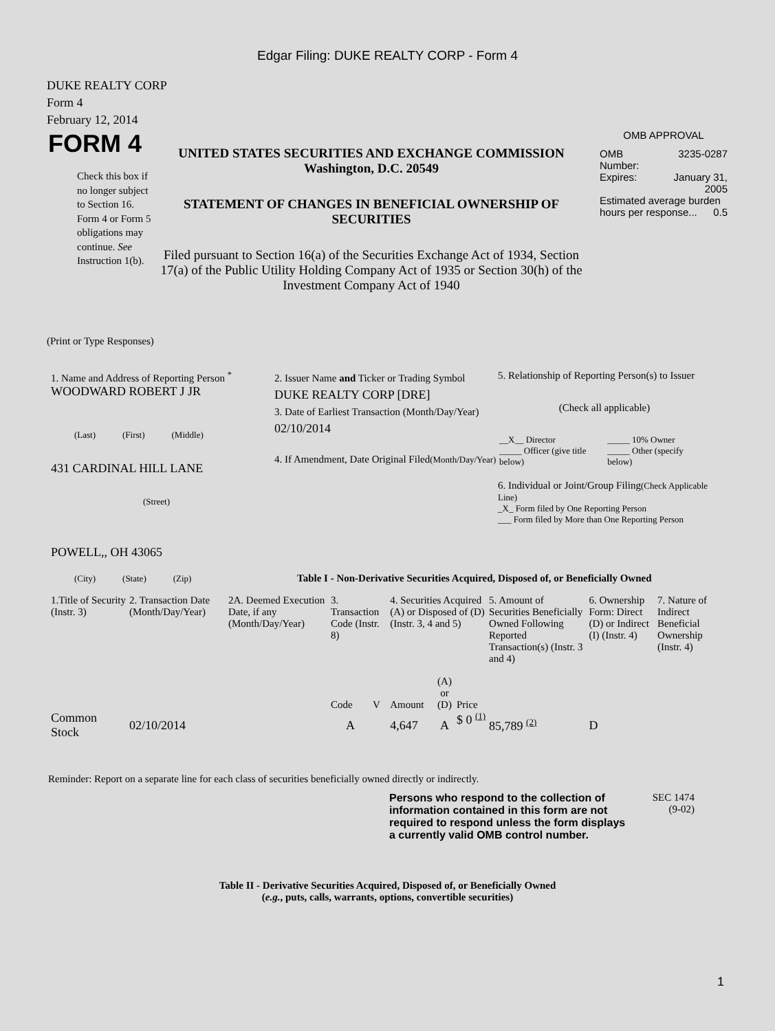Edgar Filing: DUKE REALTY CORP - Form 4
DUKE REALTY CORP
Form 4
February 12, 2014
FORM 4
Check this box if no longer subject to Section 16. Form 4 or Form 5 obligations may continue. See Instruction 1(b).
UNITED STATES SECURITIES AND EXCHANGE COMMISSION
Washington, D.C. 20549
STATEMENT OF CHANGES IN BENEFICIAL OWNERSHIP OF SECURITIES
Filed pursuant to Section 16(a) of the Securities Exchange Act of 1934, Section 17(a) of the Public Utility Holding Company Act of 1935 or Section 30(h) of the Investment Company Act of 1940
OMB APPROVAL
| OMB Number: | 3235-0287 |
| Expires: | January 31, 2005 |
| Estimated average burden hours per response... 0.5 | |
(Print or Type Responses)
1. Name and Address of Reporting Person <sup>*</sup>
WOODWARD ROBERT J JR
(Last) (First) (Middle)
431 CARDINAL HILL LANE
(Street)
POWELL,, OH 43065
(City) (State) (Zip)
2. Issuer Name and Ticker or Trading Symbol
DUKE REALTY CORP [DRE]
3. Date of Earliest Transaction (Month/Day/Year)
02/10/2014
4. If Amendment, Date Original Filed(Month/Day/Year)
5. Relationship of Reporting Person(s) to Issuer
(Check all applicable)
| __X__ Director | _____ 10% Owner |
| _____ Officer (give title below) | _____ Other (specify below) |
6. Individual or Joint/Group Filing(Check Applicable Line)
_X_ Form filed by One Reporting Person
___ Form filed by More than One Reporting Person
Table I - Non-Derivative Securities Acquired, Disposed of, or Beneficially Owned
| 1.Title of Security (Instr. 3) | 2. Transaction Date (Month/Day/Year) | 2A. Deemed Execution Date, if any (Month/Day/Year) | 3. Transaction Code (Instr. 8) | | 4. Securities Acquired (A) or Disposed of (D) (Instr. 3, 4 and 5) | | | 5. Amount of Securities Beneficially Owned Following Reported Transaction(s) (Instr. 3 and 4) | 6. Ownership Form: Direct (D) or Indirect (I) (Instr. 4) | 7. Nature of Indirect Beneficial Ownership (Instr. 4) |
| --- | --- | --- | --- | --- | --- | --- | --- | --- | --- | --- |
| | | | Code | V | Amount | (A) or (D) | Price | | | |
| Common Stock | 02/10/2014 | | A | | 4,647 | A | $ 0 <sup>(1)</sup> | 85,789 <sup>(2)</sup> | D | |
Reminder: Report on a separate line for each class of securities beneficially owned directly or indirectly.
Persons who respond to the collection of information contained in this form are not required to respond unless the form displays a currently valid OMB control number.
SEC 1474
(9-02)
Table II - Derivative Securities Acquired, Disposed of, or Beneficially Owned
(e.g., puts, calls, warrants, options, convertible securities)
1